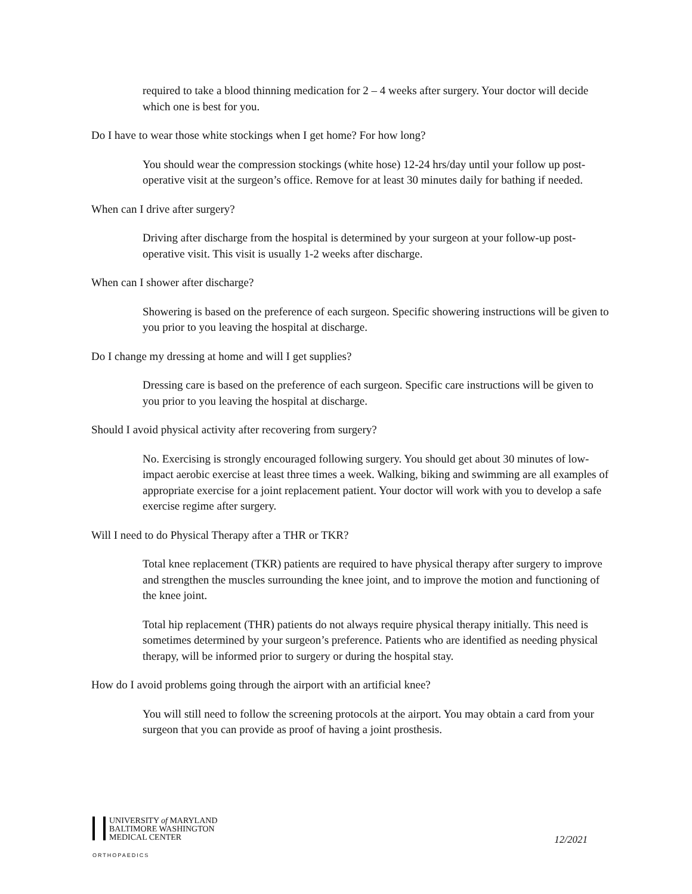required to take a blood thinning medication for 2 – 4 weeks after surgery. Your doctor will decide which one is best for you.
Do I have to wear those white stockings when I get home? For how long?
You should wear the compression stockings (white hose) 12-24 hrs/day until your follow up post-operative visit at the surgeon’s office. Remove for at least 30 minutes daily for bathing if needed.
When can I drive after surgery?
Driving after discharge from the hospital is determined by your surgeon at your follow-up post- operative visit. This visit is usually 1-2 weeks after discharge.
When can I shower after discharge?
Showering is based on the preference of each surgeon. Specific showering instructions will be given to you prior to you leaving the hospital at discharge.
Do I change my dressing at home and will I get supplies?
Dressing care is based on the preference of each surgeon. Specific care instructions will be given to you prior to you leaving the hospital at discharge.
Should I avoid physical activity after recovering from surgery?
No. Exercising is strongly encouraged following surgery. You should get about 30 minutes of low-impact aerobic exercise at least three times a week. Walking, biking and swimming are all examples of appropriate exercise for a joint replacement patient. Your doctor will work with you to develop a safe exercise regime after surgery.
Will I need to do Physical Therapy after a THR or TKR?
Total knee replacement (TKR) patients are required to have physical therapy after surgery to improve and strengthen the muscles surrounding the knee joint, and to improve the motion and functioning of the knee joint.
Total hip replacement (THR) patients do not always require physical therapy initially. This need is sometimes determined by your surgeon’s preference. Patients who are identified as needing physical therapy, will be informed prior to surgery or during the hospital stay.
How do I avoid problems going through the airport with an artificial knee?
You will still need to follow the screening protocols at the airport. You may obtain a card from your surgeon that you can provide as proof of having a joint prosthesis.
UNIVERSITY of MARYLAND
BALTIMORE WASHINGTON
MEDICAL CENTER
ORTHOPAEDICS
12/2021